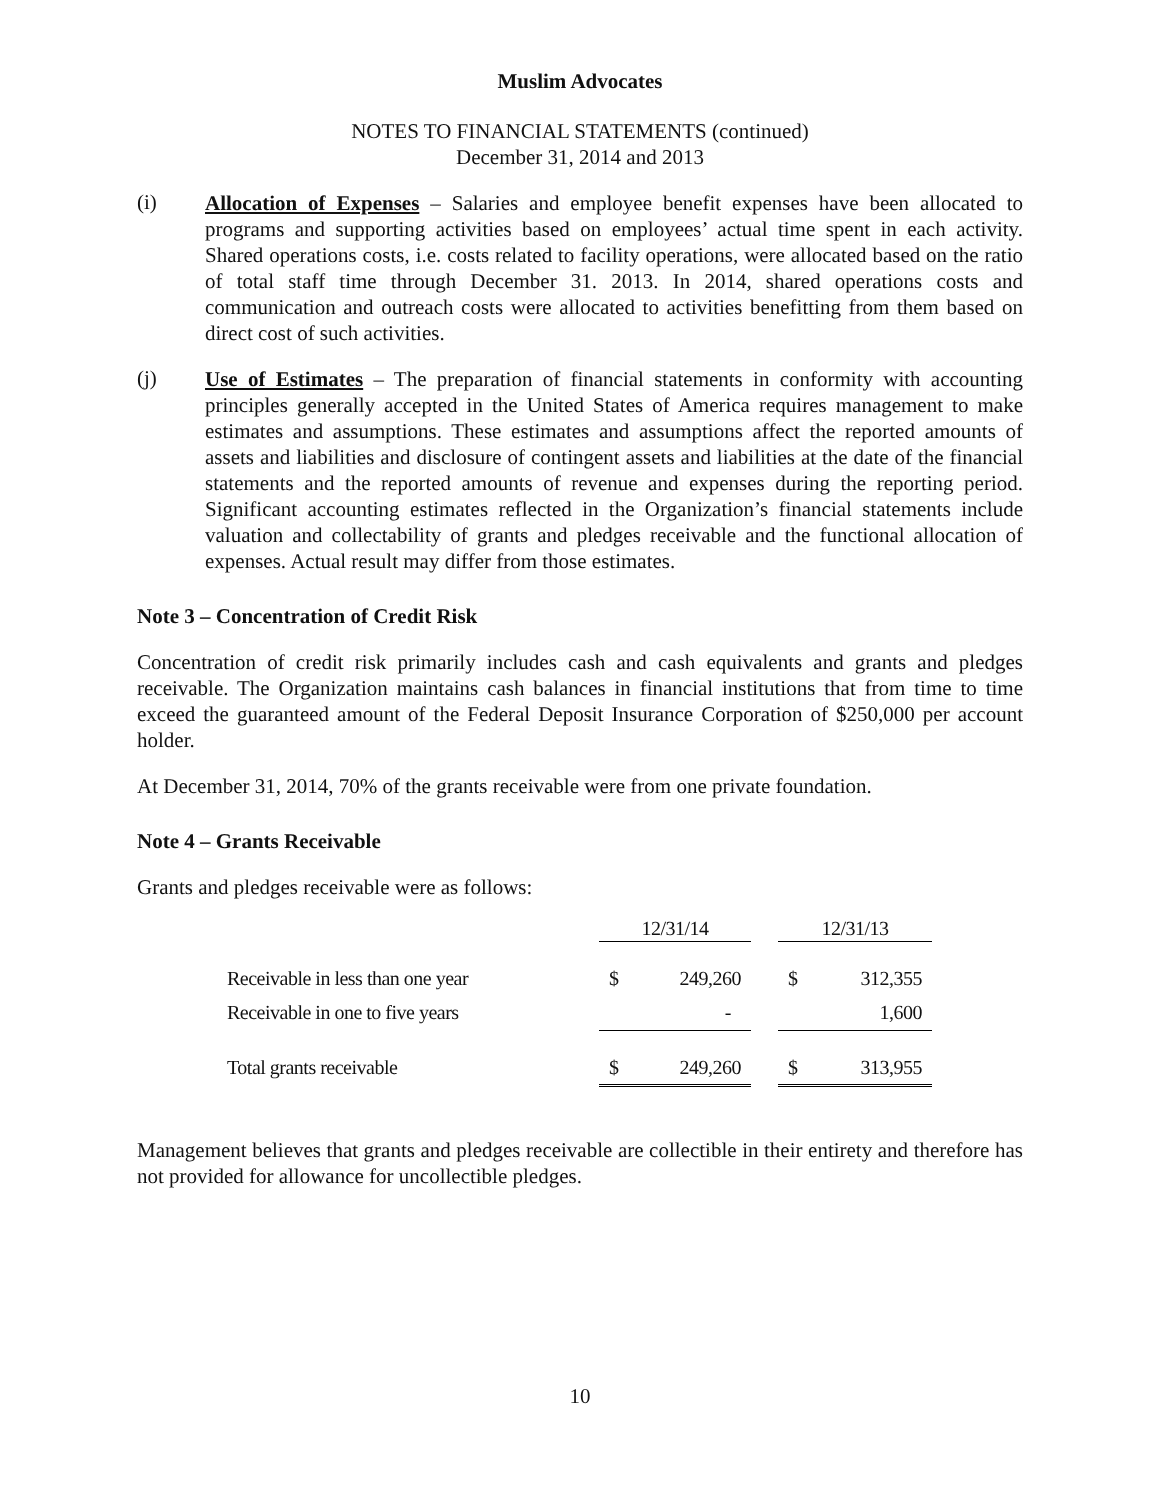Muslim Advocates
NOTES TO FINANCIAL STATEMENTS (continued)
December 31, 2014 and 2013
(i)
Allocation of Expenses – Salaries and employee benefit expenses have been allocated to programs and supporting activities based on employees’ actual time spent in each activity. Shared operations costs, i.e. costs related to facility operations, were allocated based on the ratio of total staff time through December 31. 2013. In 2014, shared operations costs and communication and outreach costs were allocated to activities benefitting from them based on direct cost of such activities.
(j)
Use of Estimates – The preparation of financial statements in conformity with accounting principles generally accepted in the United States of America requires management to make estimates and assumptions. These estimates and assumptions affect the reported amounts of assets and liabilities and disclosure of contingent assets and liabilities at the date of the financial statements and the reported amounts of revenue and expenses during the reporting period. Significant accounting estimates reflected in the Organization’s financial statements include valuation and collectability of grants and pledges receivable and the functional allocation of expenses. Actual result may differ from those estimates.
Note 3 – Concentration of Credit Risk
Concentration of credit risk primarily includes cash and cash equivalents and grants and pledges receivable. The Organization maintains cash balances in financial institutions that from time to time exceed the guaranteed amount of the Federal Deposit Insurance Corporation of $250,000 per account holder.
At December 31, 2014, 70% of the grants receivable were from one private foundation.
Note 4 – Grants Receivable
Grants and pledges receivable were as follows:
| | 12/31/14 | | | 12/31/13 | |
| --- | --- | --- | --- | --- | --- |
| Receivable in less than one year | $ | 249,260 | | $ | 312,355 |
| Receivable in one to five years | | - | | | 1,600 |
| Total grants receivable | $ | 249,260 | | $ | 313,955 |
Management believes that grants and pledges receivable are collectible in their entirety and therefore has not provided for allowance for uncollectible pledges.
10